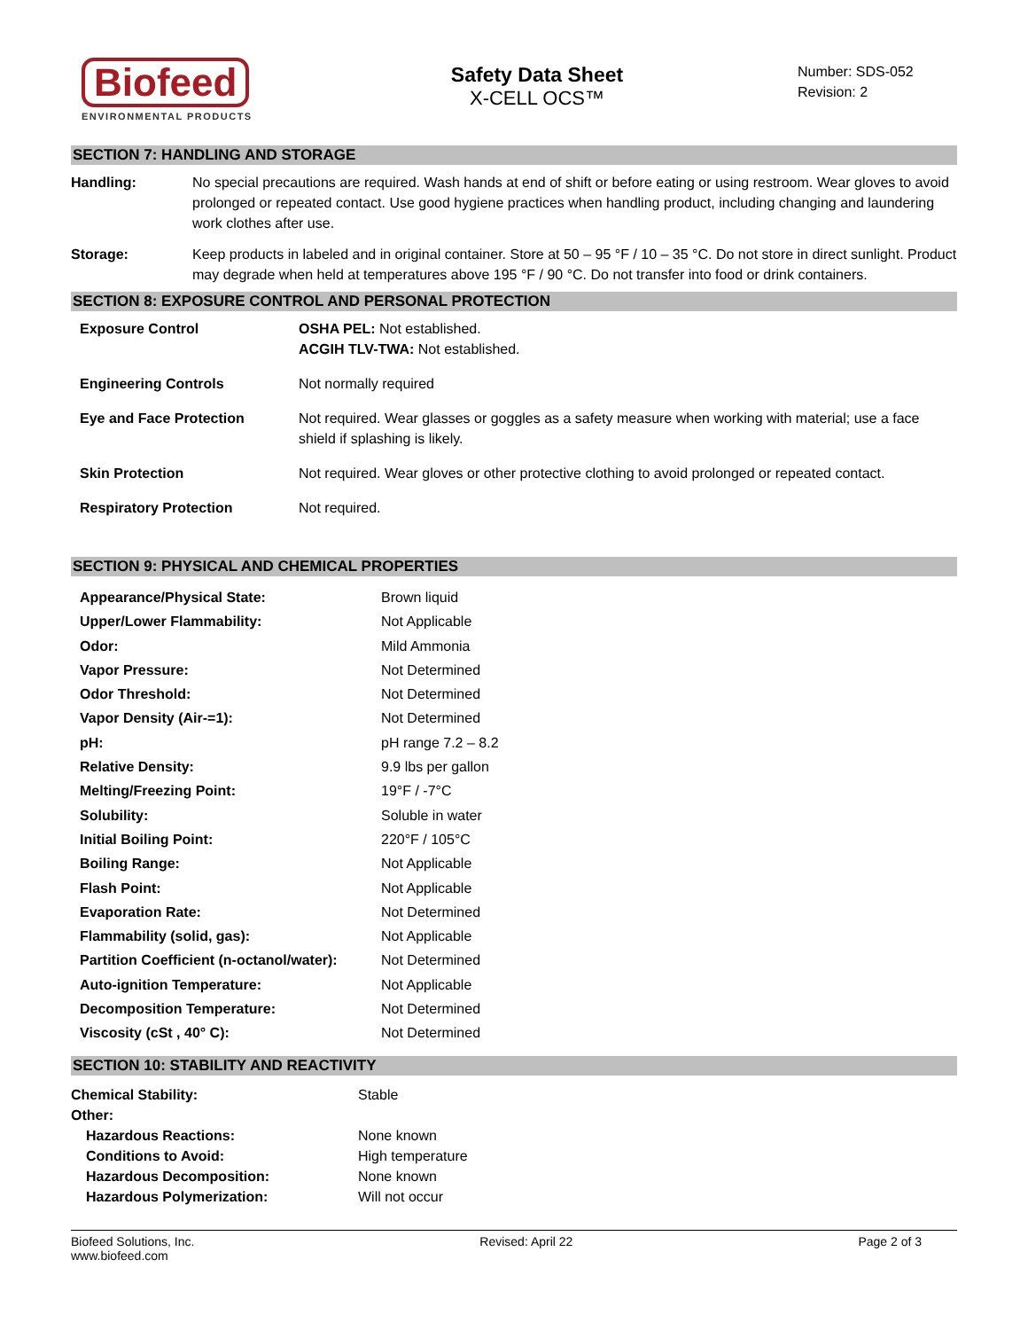Biofeed
ENVIRONMENTAL PRODUCTS
Safety Data Sheet
X-CELL OCS™
Number: SDS-052
Revision: 2
SECTION 7: HANDLING AND STORAGE
| Handling: | No special precautions are required. Wash hands at end of shift or before eating or using restroom. Wear gloves to avoid prolonged or repeated contact. Use good hygiene practices when handling product, including changing and laundering work clothes after use. |
| Storage: | Keep products in labeled and in original container. Store at 50 – 95 °F / 10 – 35 °C. Do not store in direct sunlight. Product may degrade when held at temperatures above 195 °F / 90 °C. Do not transfer into food or drink containers. |
SECTION 8: EXPOSURE CONTROL AND PERSONAL PROTECTION
| Exposure Control | OSHA PEL: Not established. ACGIH TLV-TWA: Not established. |
| Engineering Controls | Not normally required |
| Eye and Face Protection | Not required. Wear glasses or goggles as a safety measure when working with material; use a face shield if splashing is likely. |
| Skin Protection | Not required. Wear gloves or other protective clothing to avoid prolonged or repeated contact. |
| Respiratory Protection | Not required. |
SECTION 9: PHYSICAL AND CHEMICAL PROPERTIES
| Appearance/Physical State: | Brown liquid |
| Upper/Lower Flammability: | Not Applicable |
| Odor: | Mild Ammonia |
| Vapor Pressure: | Not Determined |
| Odor Threshold: | Not Determined |
| Vapor Density (Air-=1): | Not Determined |
| pH: | pH range 7.2 – 8.2 |
| Relative Density: | 9.9 lbs per gallon |
| Melting/Freezing Point: | 19°F / -7°C |
| Solubility: | Soluble in water |
| Initial Boiling Point: | 220°F / 105°C |
| Boiling Range: | Not Applicable |
| Flash Point: | Not Applicable |
| Evaporation Rate: | Not Determined |
| Flammability (solid, gas): | Not Applicable |
| Partition Coefficient (n-octanol/water): | Not Determined |
| Auto-ignition Temperature: | Not Applicable |
| Decomposition Temperature: | Not Determined |
| Viscosity (cSt , 40° C): | Not Determined |
SECTION 10: STABILITY AND REACTIVITY
| Chemical Stability: | Stable |
| Other: | |
| Hazardous Reactions: | None known |
| Conditions to Avoid: | High temperature |
| Hazardous Decomposition: | None known |
| Hazardous Polymerization: | Will not occur |
Biofeed Solutions, Inc.
www.biofeed.com
Revised: April 22 Page 2 of 3